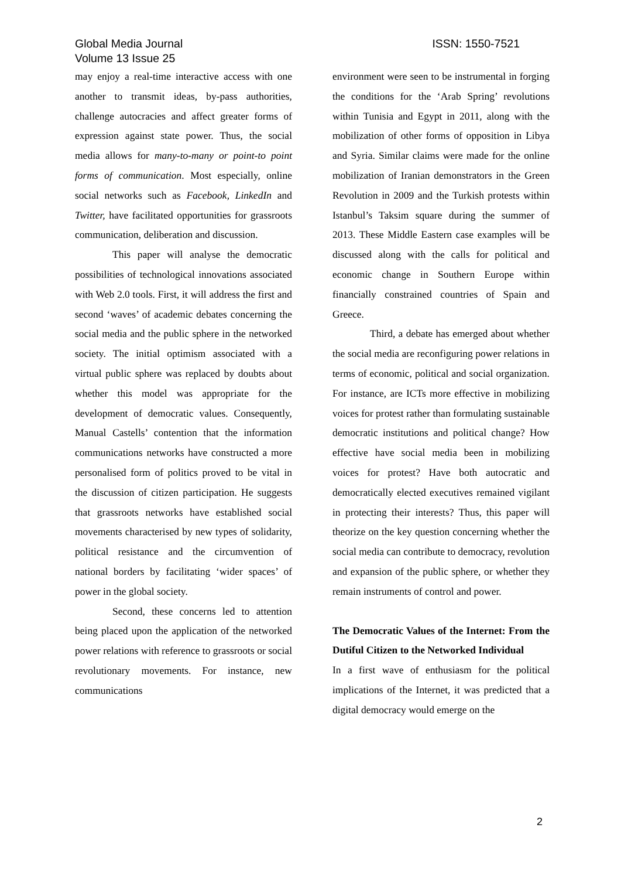Global Media Journal
Volume 13 Issue 25
ISSN: 1550-7521
may enjoy a real-time interactive access with one another to transmit ideas, by-pass authorities, challenge autocracies and affect greater forms of expression against state power. Thus, the social media allows for many-to-many or point-to point forms of communication. Most especially, online social networks such as Facebook, LinkedIn and Twitter, have facilitated opportunities for grassroots communication, deliberation and discussion.
This paper will analyse the democratic possibilities of technological innovations associated with Web 2.0 tools. First, it will address the first and second ‘waves’ of academic debates concerning the social media and the public sphere in the networked society. The initial optimism associated with a virtual public sphere was replaced by doubts about whether this model was appropriate for the development of democratic values. Consequently, Manual Castells’ contention that the information communications networks have constructed a more personalised form of politics proved to be vital in the discussion of citizen participation. He suggests that grassroots networks have established social movements characterised by new types of solidarity, political resistance and the circumvention of national borders by facilitating ‘wider spaces’ of power in the global society.
Second, these concerns led to attention being placed upon the application of the networked power relations with reference to grassroots or social revolutionary movements. For instance, new communications
environment were seen to be instrumental in forging the conditions for the ‘Arab Spring’ revolutions within Tunisia and Egypt in 2011, along with the mobilization of other forms of opposition in Libya and Syria. Similar claims were made for the online mobilization of Iranian demonstrators in the Green Revolution in 2009 and the Turkish protests within Istanbul’s Taksim square during the summer of 2013. These Middle Eastern case examples will be discussed along with the calls for political and economic change in Southern Europe within financially constrained countries of Spain and Greece.
Third, a debate has emerged about whether the social media are reconfiguring power relations in terms of economic, political and social organization. For instance, are ICTs more effective in mobilizing voices for protest rather than formulating sustainable democratic institutions and political change? How effective have social media been in mobilizing voices for protest? Have both autocratic and democratically elected executives remained vigilant in protecting their interests? Thus, this paper will theorize on the key question concerning whether the social media can contribute to democracy, revolution and expansion of the public sphere, or whether they remain instruments of control and power.
The Democratic Values of the Internet: From the Dutiful Citizen to the Networked Individual
In a first wave of enthusiasm for the political implications of the Internet, it was predicted that a digital democracy would emerge on the
2